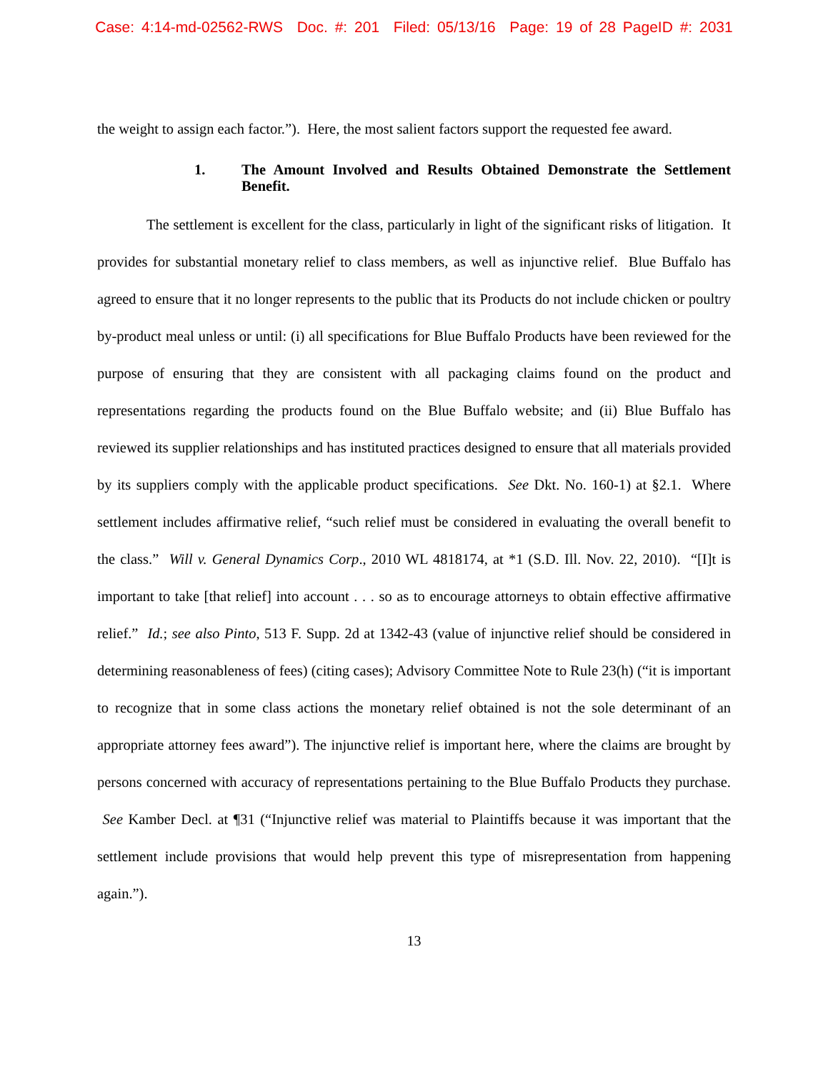Case: 4:14-md-02562-RWS Doc. #: 201 Filed: 05/13/16 Page: 19 of 28 PageID #: 2031
the weight to assign each factor.”). Here, the most salient factors support the requested fee award.
1. The Amount Involved and Results Obtained Demonstrate the Settlement Benefit.
The settlement is excellent for the class, particularly in light of the significant risks of litigation. It provides for substantial monetary relief to class members, as well as injunctive relief. Blue Buffalo has agreed to ensure that it no longer represents to the public that its Products do not include chicken or poultry by-product meal unless or until: (i) all specifications for Blue Buffalo Products have been reviewed for the purpose of ensuring that they are consistent with all packaging claims found on the product and representations regarding the products found on the Blue Buffalo website; and (ii) Blue Buffalo has reviewed its supplier relationships and has instituted practices designed to ensure that all materials provided by its suppliers comply with the applicable product specifications. See Dkt. No. 160-1) at §2.1. Where settlement includes affirmative relief, “such relief must be considered in evaluating the overall benefit to the class.” Will v. General Dynamics Corp., 2010 WL 4818174, at *1 (S.D. Ill. Nov. 22, 2010). “[I]t is important to take [that relief] into account . . . so as to encourage attorneys to obtain effective affirmative relief.” Id.; see also Pinto, 513 F. Supp. 2d at 1342-43 (value of injunctive relief should be considered in determining reasonableness of fees) (citing cases); Advisory Committee Note to Rule 23(h) (“it is important to recognize that in some class actions the monetary relief obtained is not the sole determinant of an appropriate attorney fees award”). The injunctive relief is important here, where the claims are brought by persons concerned with accuracy of representations pertaining to the Blue Buffalo Products they purchase. See Kamber Decl. at ¶31 (“Injunctive relief was material to Plaintiffs because it was important that the settlement include provisions that would help prevent this type of misrepresentation from happening again.”).
13